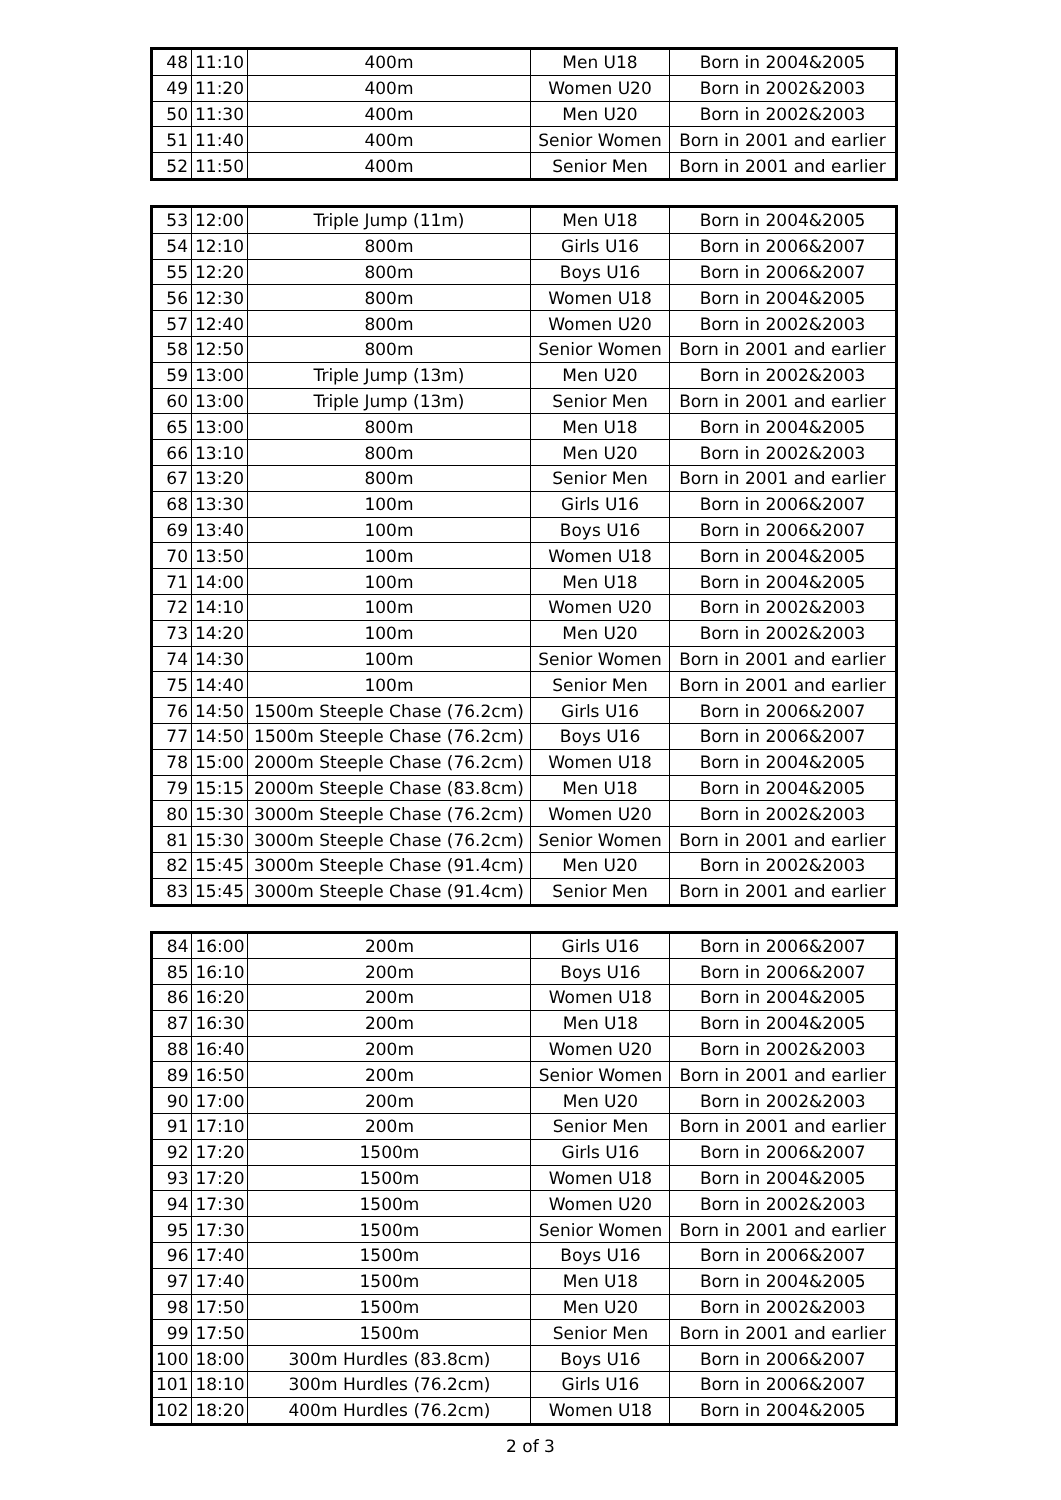| 48 | 11:10 | 400m | Men U18 | Born in 2004&2005 |
| 49 | 11:20 | 400m | Women U20 | Born in 2002&2003 |
| 50 | 11:30 | 400m | Men U20 | Born in 2002&2003 |
| 51 | 11:40 | 400m | Senior Women | Born in 2001 and earlier |
| 52 | 11:50 | 400m | Senior Men | Born in 2001 and earlier |
| 53 | 12:00 | Triple Jump (11m) | Men U18 | Born in 2004&2005 |
| 54 | 12:10 | 800m | Girls U16 | Born in 2006&2007 |
| 55 | 12:20 | 800m | Boys U16 | Born in 2006&2007 |
| 56 | 12:30 | 800m | Women U18 | Born in 2004&2005 |
| 57 | 12:40 | 800m | Women U20 | Born in 2002&2003 |
| 58 | 12:50 | 800m | Senior Women | Born in 2001 and earlier |
| 59 | 13:00 | Triple Jump (13m) | Men U20 | Born in 2002&2003 |
| 60 | 13:00 | Triple Jump (13m) | Senior Men | Born in 2001 and earlier |
| 65 | 13:00 | 800m | Men U18 | Born in 2004&2005 |
| 66 | 13:10 | 800m | Men U20 | Born in 2002&2003 |
| 67 | 13:20 | 800m | Senior Men | Born in 2001 and earlier |
| 68 | 13:30 | 100m | Girls U16 | Born in 2006&2007 |
| 69 | 13:40 | 100m | Boys U16 | Born in 2006&2007 |
| 70 | 13:50 | 100m | Women U18 | Born in 2004&2005 |
| 71 | 14:00 | 100m | Men U18 | Born in 2004&2005 |
| 72 | 14:10 | 100m | Women U20 | Born in 2002&2003 |
| 73 | 14:20 | 100m | Men U20 | Born in 2002&2003 |
| 74 | 14:30 | 100m | Senior Women | Born in 2001 and earlier |
| 75 | 14:40 | 100m | Senior Men | Born in 2001 and earlier |
| 76 | 14:50 | 1500m Steeple Chase (76.2cm) | Girls U16 | Born in 2006&2007 |
| 77 | 14:50 | 1500m Steeple Chase (76.2cm) | Boys U16 | Born in 2006&2007 |
| 78 | 15:00 | 2000m Steeple Chase (76.2cm) | Women U18 | Born in 2004&2005 |
| 79 | 15:15 | 2000m Steeple Chase (83.8cm) | Men U18 | Born in 2004&2005 |
| 80 | 15:30 | 3000m Steeple Chase (76.2cm) | Women U20 | Born in 2002&2003 |
| 81 | 15:30 | 3000m Steeple Chase (76.2cm) | Senior Women | Born in 2001 and earlier |
| 82 | 15:45 | 3000m Steeple Chase (91.4cm) | Men U20 | Born in 2002&2003 |
| 83 | 15:45 | 3000m Steeple Chase (91.4cm) | Senior Men | Born in 2001 and earlier |
| 84 | 16:00 | 200m | Girls U16 | Born in 2006&2007 |
| 85 | 16:10 | 200m | Boys U16 | Born in 2006&2007 |
| 86 | 16:20 | 200m | Women U18 | Born in 2004&2005 |
| 87 | 16:30 | 200m | Men U18 | Born in 2004&2005 |
| 88 | 16:40 | 200m | Women U20 | Born in 2002&2003 |
| 89 | 16:50 | 200m | Senior Women | Born in 2001 and earlier |
| 90 | 17:00 | 200m | Men U20 | Born in 2002&2003 |
| 91 | 17:10 | 200m | Senior Men | Born in 2001 and earlier |
| 92 | 17:20 | 1500m | Girls U16 | Born in 2006&2007 |
| 93 | 17:20 | 1500m | Women U18 | Born in 2004&2005 |
| 94 | 17:30 | 1500m | Women U20 | Born in 2002&2003 |
| 95 | 17:30 | 1500m | Senior Women | Born in 2001 and earlier |
| 96 | 17:40 | 1500m | Boys U16 | Born in 2006&2007 |
| 97 | 17:40 | 1500m | Men U18 | Born in 2004&2005 |
| 98 | 17:50 | 1500m | Men U20 | Born in 2002&2003 |
| 99 | 17:50 | 1500m | Senior Men | Born in 2001 and earlier |
| 100 | 18:00 | 300m Hurdles (83.8cm) | Boys U16 | Born in 2006&2007 |
| 101 | 18:10 | 300m Hurdles (76.2cm) | Girls U16 | Born in 2006&2007 |
| 102 | 18:20 | 400m Hurdles (76.2cm) | Women U18 | Born in 2004&2005 |
2 of 3